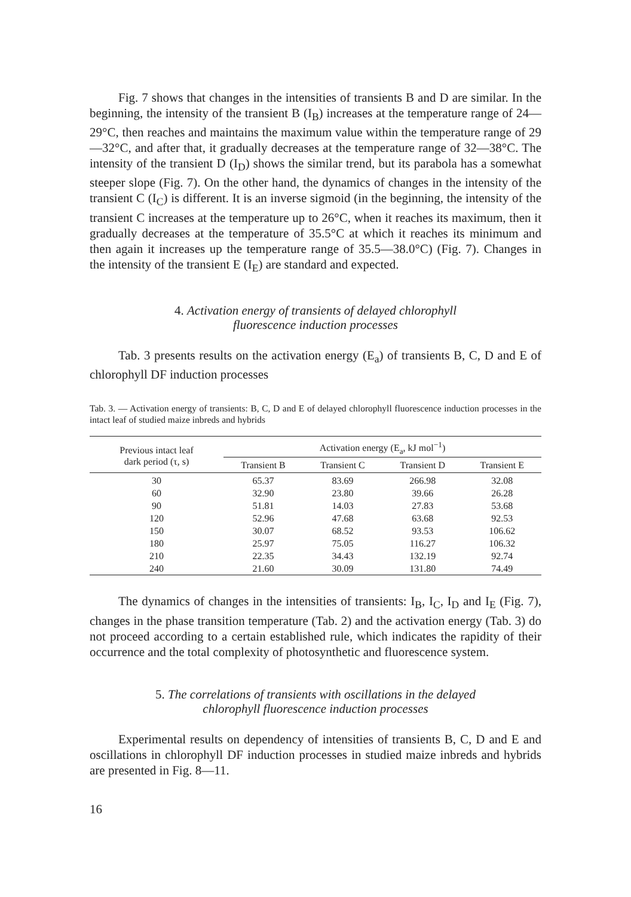Fig. 7 shows that changes in the intensities of transients B and D are similar. In the beginning, the intensity of the transient B (I<sub>B</sub>) increases at the temperature range of 24—29°C, then reaches and maintains the maximum value within the temperature range of 29—32°C, and after that, it gradually decreases at the temperature range of 32—38°C. The intensity of the transient D (I<sub>D</sub>) shows the similar trend, but its parabola has a somewhat steeper slope (Fig. 7). On the other hand, the dynamics of changes in the intensity of the transient C (I<sub>C</sub>) is different. It is an inverse sigmoid (in the beginning, the intensity of the transient C increases at the temperature up to 26°C, when it reaches its maximum, then it gradually decreases at the temperature of 35.5°C at which it reaches its minimum and then again it increases up the temperature range of 35.5—38.0°C) (Fig. 7). Changes in the intensity of the transient E (I<sub>E</sub>) are standard and expected.
4. Activation energy of transients of delayed chlorophyll
fluorescence induction processes
Tab. 3 presents results on the activation energy (E<sub>a</sub>) of transients B, C, D and E of chlorophyll DF induction processes
Tab. 3. — Activation energy of transients: B, C, D and E of delayed chlorophyll fluorescence induction processes in the intact leaf of studied maize inbreds and hybrids
| Previous intact leaf dark period (τ, s) | Activation energy (E<sub>a</sub>, kJ mol<sup>−1</sup>) | | | |
| --- | --- | --- | --- | --- |
| | Transient B | Transient C | Transient D | Transient E |
| 30 | 65.37 | 83.69 | 266.98 | 32.08 |
| 60 | 32.90 | 23.80 | 39.66 | 26.28 |
| 90 | 51.81 | 14.03 | 27.83 | 53.68 |
| 120 | 52.96 | 47.68 | 63.68 | 92.53 |
| 150 | 30.07 | 68.52 | 93.53 | 106.62 |
| 180 | 25.97 | 75.05 | 116.27 | 106.32 |
| 210 | 22.35 | 34.43 | 132.19 | 92.74 |
| 240 | 21.60 | 30.09 | 131.80 | 74.49 |
The dynamics of changes in the intensities of transients: I<sub>B</sub>, I<sub>C</sub>, I<sub>D</sub> and I<sub>E</sub> (Fig. 7), changes in the phase transition temperature (Tab. 2) and the activation energy (Tab. 3) do not proceed according to a certain established rule, which indicates the rapidity of their occurrence and the total complexity of photosynthetic and fluorescence system.
5. The correlations of transients with oscillations in the delayed
chlorophyll fluorescence induction processes
Experimental results on dependency of intensities of transients B, C, D and E and oscillations in chlorophyll DF induction processes in studied maize inbreds and hybrids are presented in Fig. 8—11.
16